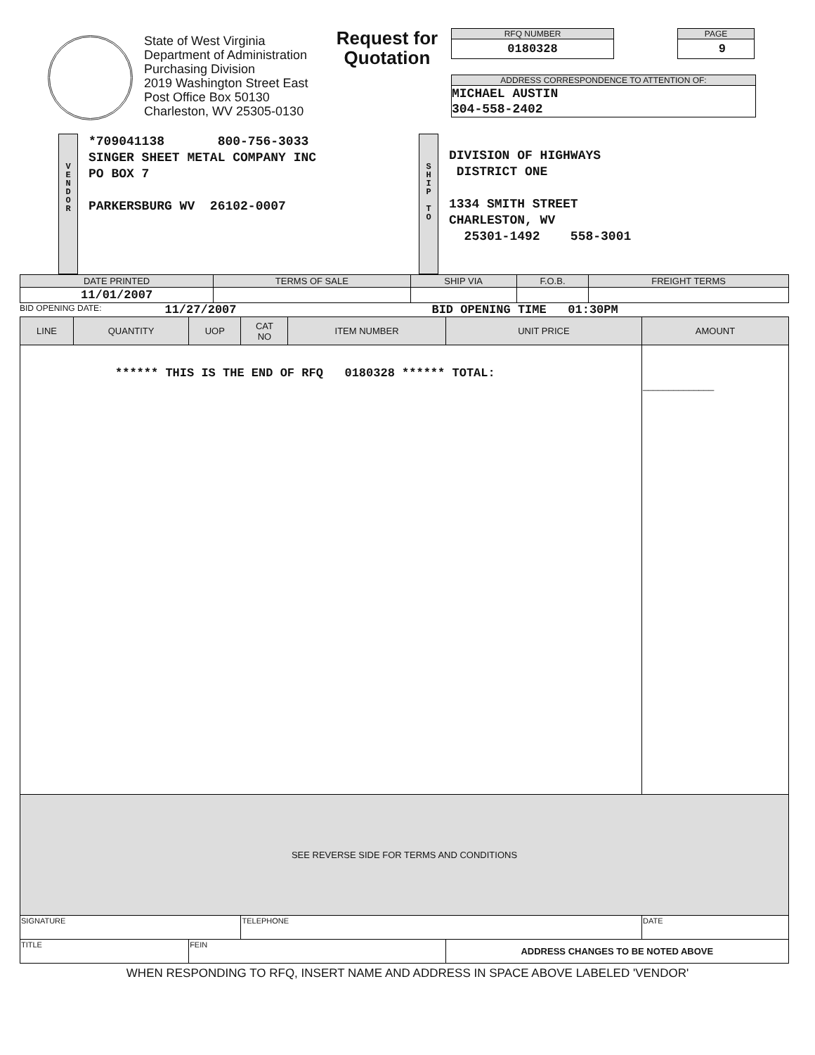State of West Virginia
Department of Administration
Purchasing Division
2019 Washington Street East
Post Office Box 50130
Charleston, WV 25305-0130
Request for Quotation
RFQ NUMBER
0180328
PAGE
9
ADDRESS CORRESPONDENCE TO ATTENTION OF:
MICHAEL AUSTIN
304-558-2402
V
E
N
D
O
R
*709041138 800-756-3033 SINGER SHEET METAL COMPANY INC PO BOX 7 PARKERSBURG WV 26102-0007
S
H
I
P
T
O
DIVISION OF HIGHWAYS DISTRICT ONE 1334 SMITH STREET CHARLESTON, WV 25301-1492 558-3001
| DATE PRINTED | TERMS OF SALE | SHIP VIA | F.O.B. | FREIGHT TERMS |
| --- | --- | --- | --- | --- |
| 11/01/2007 | | | | |
BID OPENING DATE: 11/27/2007 BID OPENING TIME 01:30PM
| LINE | QUANTITY | UOP | CAT NO | ITEM NUMBER | UNIT PRICE | AMOUNT |
| --- | --- | --- | --- | --- | --- | --- |
| ****** THIS IS THE END OF RFQ 0180328 ****** TOTAL: | | | | | | ______________ |
| SEE REVERSE SIDE FOR TERMS AND CONDITIONS | | | | | | |
| SIGNATURE | | | TELEPHONE | | | DATE |
| TITLE | | FEIN | | | ADDRESS CHANGES TO BE NOTED ABOVE | |
WHEN RESPONDING TO RFQ, INSERT NAME AND ADDRESS IN SPACE ABOVE LABELED 'VENDOR'